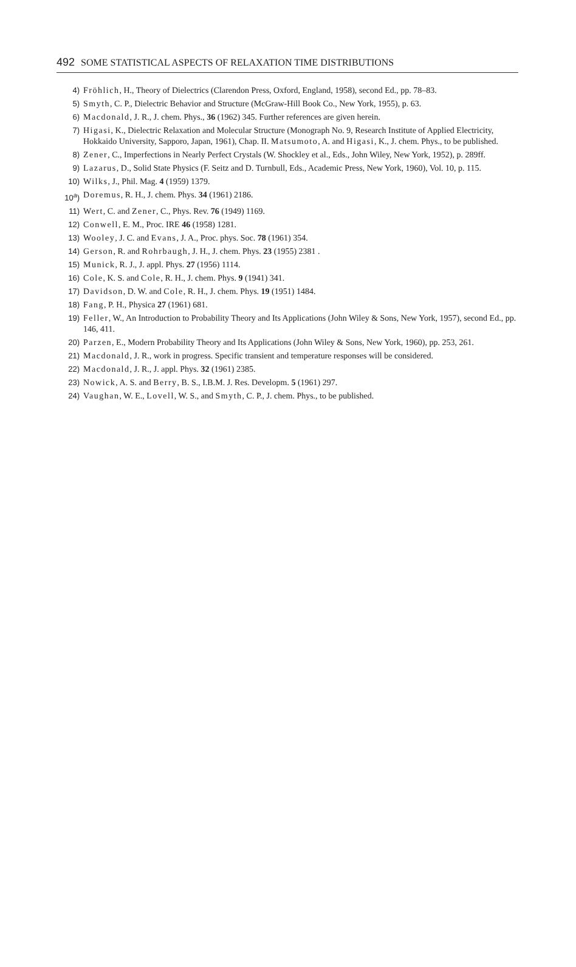492 SOME STATISTICAL ASPECTS OF RELAXATION TIME DISTRIBUTIONS
4) Fröhlich, H., Theory of Dielectrics (Clarendon Press, Oxford, England, 1958), second Ed., pp. 78–83.
5) Smyth, C. P., Dielectric Behavior and Structure (McGraw-Hill Book Co., New York, 1955), p. 63.
6) Macdonald, J. R., J. chem. Phys., 36 (1962) 345. Further references are given herein.
7) Higasi, K., Dielectric Relaxation and Molecular Structure (Monograph No. 9, Research Institute of Applied Electricity, Hokkaido University, Sapporo, Japan, 1961), Chap. II. Matsumoto, A. and Higasi, K., J. chem. Phys., to be published.
8) Zener, C., Imperfections in Nearly Perfect Crystals (W. Shockley et al., Eds., John Wiley, New York, 1952), p. 289ff.
9) Lazarus, D., Solid State Physics (F. Seitz and D. Turnbull, Eds., Academic Press, New York, 1960), Vol. 10, p. 115.
10) Wilks, J., Phil. Mag. 4 (1959) 1379.
10<sup>a</sup>) Doremus, R. H., J. chem. Phys. 34 (1961) 2186.
11) Wert, C. and Zener, C., Phys. Rev. 76 (1949) 1169.
12) Conwell, E. M., Proc. IRE 46 (1958) 1281.
13) Wooley, J. C. and Evans, J. A., Proc. phys. Soc. 78 (1961) 354.
14) Gerson, R. and Rohrbaugh, J. H., J. chem. Phys. 23 (1955) 2381 .
15) Munick, R. J., J. appl. Phys. 27 (1956) 1114.
16) Cole, K. S. and Cole, R. H., J. chem. Phys. 9 (1941) 341.
17) Davidson, D. W. and Cole, R. H., J. chem. Phys. 19 (1951) 1484.
18) Fang, P. H., Physica 27 (1961) 681.
19) Feller, W., An Introduction to Probability Theory and Its Applications (John Wiley & Sons, New York, 1957), second Ed., pp. 146, 411.
20) Parzen, E., Modern Probability Theory and Its Applications (John Wiley & Sons, New York, 1960), pp. 253, 261.
21) Macdonald, J. R., work in progress. Specific transient and temperature responses will be considered.
22) Macdonald, J. R., J. appl. Phys. 32 (1961) 2385.
23) Nowick, A. S. and Berry, B. S., I.B.M. J. Res. Developm. 5 (1961) 297.
24) Vaughan, W. E., Lovell, W. S., and Smyth, C. P., J. chem. Phys., to be published.